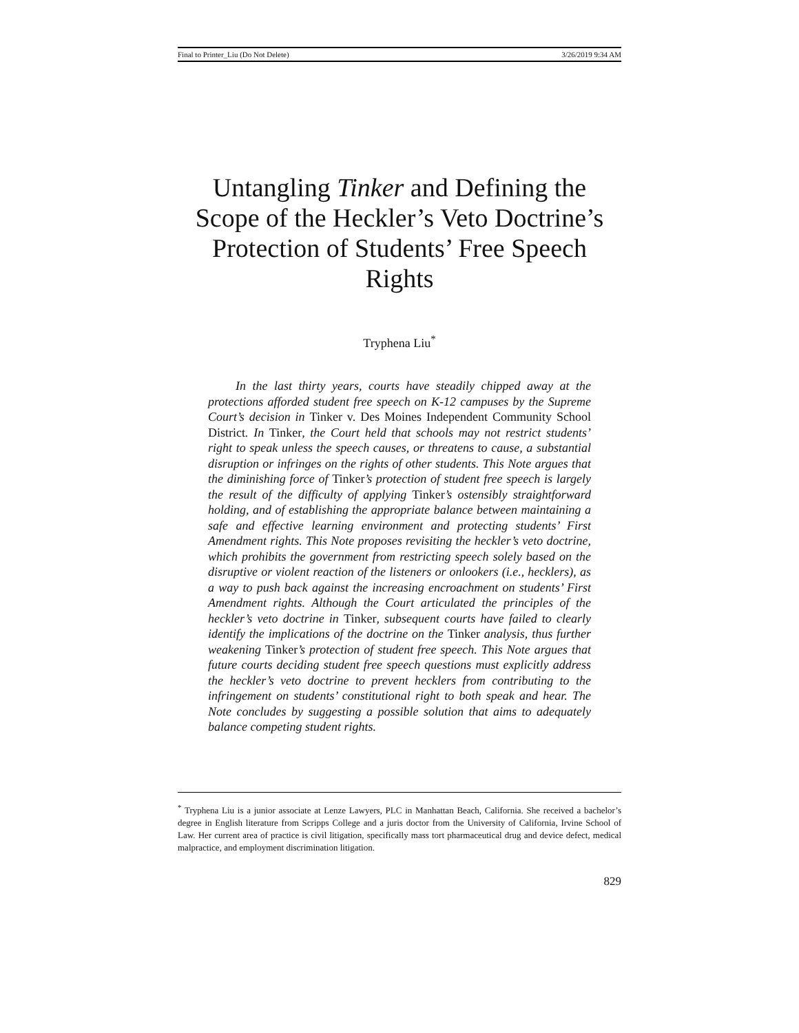Final to Printer_Liu (Do Not Delete) 3/26/2019 9:34 AM
Untangling Tinker and Defining the Scope of the Heckler’s Veto Doctrine’s Protection of Students’ Free Speech Rights
Tryphena Liu<sup>*</sup>
In the last thirty years, courts have steadily chipped away at the protections afforded student free speech on K-12 campuses by the Supreme Court’s decision in Tinker v. Des Moines Independent Community School District. In Tinker, the Court held that schools may not restrict students’ right to speak unless the speech causes, or threatens to cause, a substantial disruption or infringes on the rights of other students. This Note argues that the diminishing force of Tinker’s protection of student free speech is largely the result of the difficulty of applying Tinker’s ostensibly straightforward holding, and of establishing the appropriate balance between maintaining a safe and effective learning environment and protecting students’ First Amendment rights. This Note proposes revisiting the heckler’s veto doctrine, which prohibits the government from restricting speech solely based on the disruptive or violent reaction of the listeners or onlookers (i.e., hecklers), as a way to push back against the increasing encroachment on students’ First Amendment rights. Although the Court articulated the principles of the heckler’s veto doctrine in Tinker, subsequent courts have failed to clearly identify the implications of the doctrine on the Tinker analysis, thus further weakening Tinker’s protection of student free speech. This Note argues that future courts deciding student free speech questions must explicitly address the heckler’s veto doctrine to prevent hecklers from contributing to the infringement on students’ constitutional right to both speak and hear. The Note concludes by suggesting a possible solution that aims to adequately balance competing student rights.
<sup>*</sup> Tryphena Liu is a junior associate at Lenze Lawyers, PLC in Manhattan Beach, California. She received a bachelor’s degree in English literature from Scripps College and a juris doctor from the University of California, Irvine School of Law. Her current area of practice is civil litigation, specifically mass tort pharmaceutical drug and device defect, medical malpractice, and employment discrimination litigation.
829